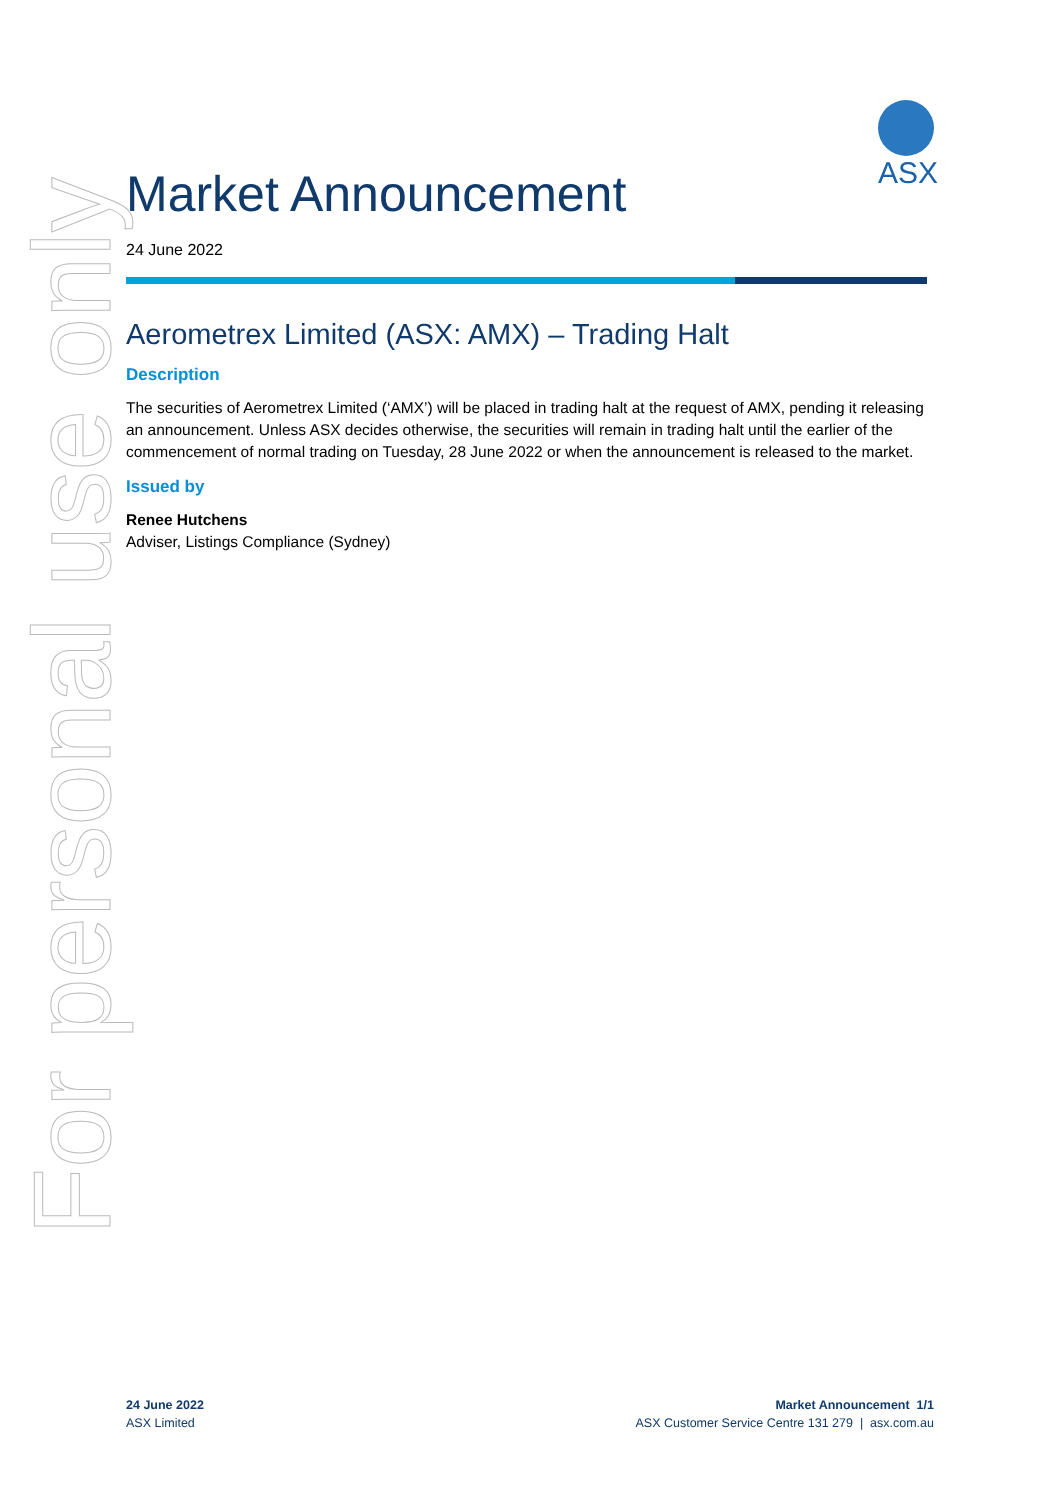ASX
Market Announcement
24 June 2022
Aerometrex Limited (ASX: AMX) – Trading Halt
Description
The securities of Aerometrex Limited (‘AMX’) will be placed in trading halt at the request of AMX, pending it releasing an announcement. Unless ASX decides otherwise, the securities will remain in trading halt until the earlier of the commencement of normal trading on Tuesday, 28 June 2022 or when the announcement is released to the market.
Issued by
Renee Hutchens
Adviser, Listings Compliance (Sydney)
For personal use only
24 June 2022
ASX Limited
Market Announcement 1/1
ASX Customer Service Centre 131 279 | asx.com.au